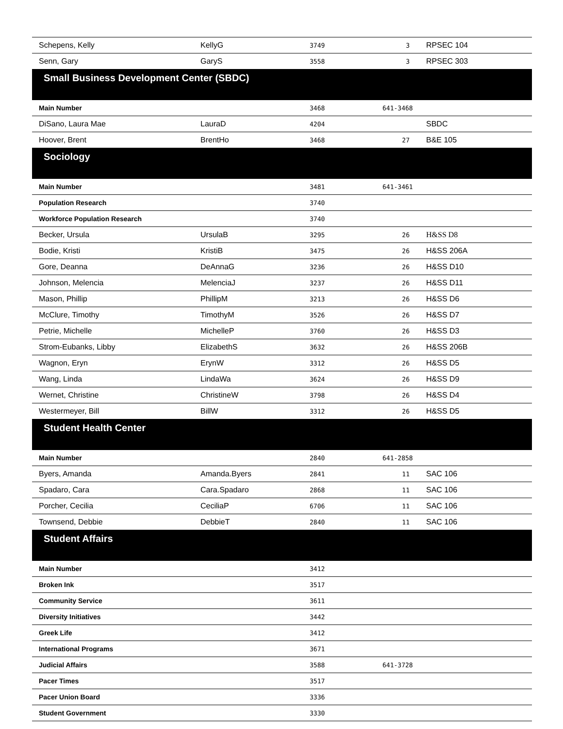| Schepens, Kelly | KellyG | 3749 | 3 | RPSEC 104 |
| Senn, Gary | GaryS | 3558 | 3 | RPSEC 303 |
| Small Business Development Center (SBDC) | | | | |
| Main Number | | 3468 | 641-3468 | |
| DiSano, Laura Mae | LauraD | 4204 | | SBDC |
| Hoover, Brent | BrentHo | 3468 | 27 | B&E 105 |
| Sociology | | | | |
| Main Number | | 3481 | 641-3461 | |
| Population Research | | 3740 | | |
| Workforce Population Research | | 3740 | | |
| Becker, Ursula | UrsulaB | 3295 | 26 | H&SS D8 |
| Bodie, Kristi | KristiB | 3475 | 26 | H&SS 206A |
| Gore, Deanna | DeAnnaG | 3236 | 26 | H&SS D10 |
| Johnson, Melencia | MelenciaJ | 3237 | 26 | H&SS D11 |
| Mason, Phillip | PhillipM | 3213 | 26 | H&SS D6 |
| McClure, Timothy | TimothyM | 3526 | 26 | H&SS D7 |
| Petrie, Michelle | MichelleP | 3760 | 26 | H&SS D3 |
| Strom-Eubanks, Libby | ElizabethS | 3632 | 26 | H&SS 206B |
| Wagnon, Eryn | ErynW | 3312 | 26 | H&SS D5 |
| Wang, Linda | LindaWa | 3624 | 26 | H&SS D9 |
| Wernet, Christine | ChristineW | 3798 | 26 | H&SS D4 |
| Westermeyer, Bill | BillW | 3312 | 26 | H&SS D5 |
| Student Health Center | | | | |
| Main Number | | 2840 | 641-2858 | |
| Byers, Amanda | Amanda.Byers | 2841 | 11 | SAC 106 |
| Spadaro, Cara | Cara.Spadaro | 2868 | 11 | SAC 106 |
| Porcher, Cecilia | CeciliaP | 6706 | 11 | SAC 106 |
| Townsend, Debbie | DebbieT | 2840 | 11 | SAC 106 |
| Student Affairs | | | | |
| Main Number | | 3412 | | |
| Broken Ink | | 3517 | | |
| Community Service | | 3611 | | |
| Diversity Initiatives | | 3442 | | |
| Greek Life | | 3412 | | |
| International Programs | | 3671 | | |
| Judicial Affairs | | 3588 | 641-3728 | |
| Pacer Times | | 3517 | | |
| Pacer Union Board | | 3336 | | |
| Student Government | | 3330 | | |